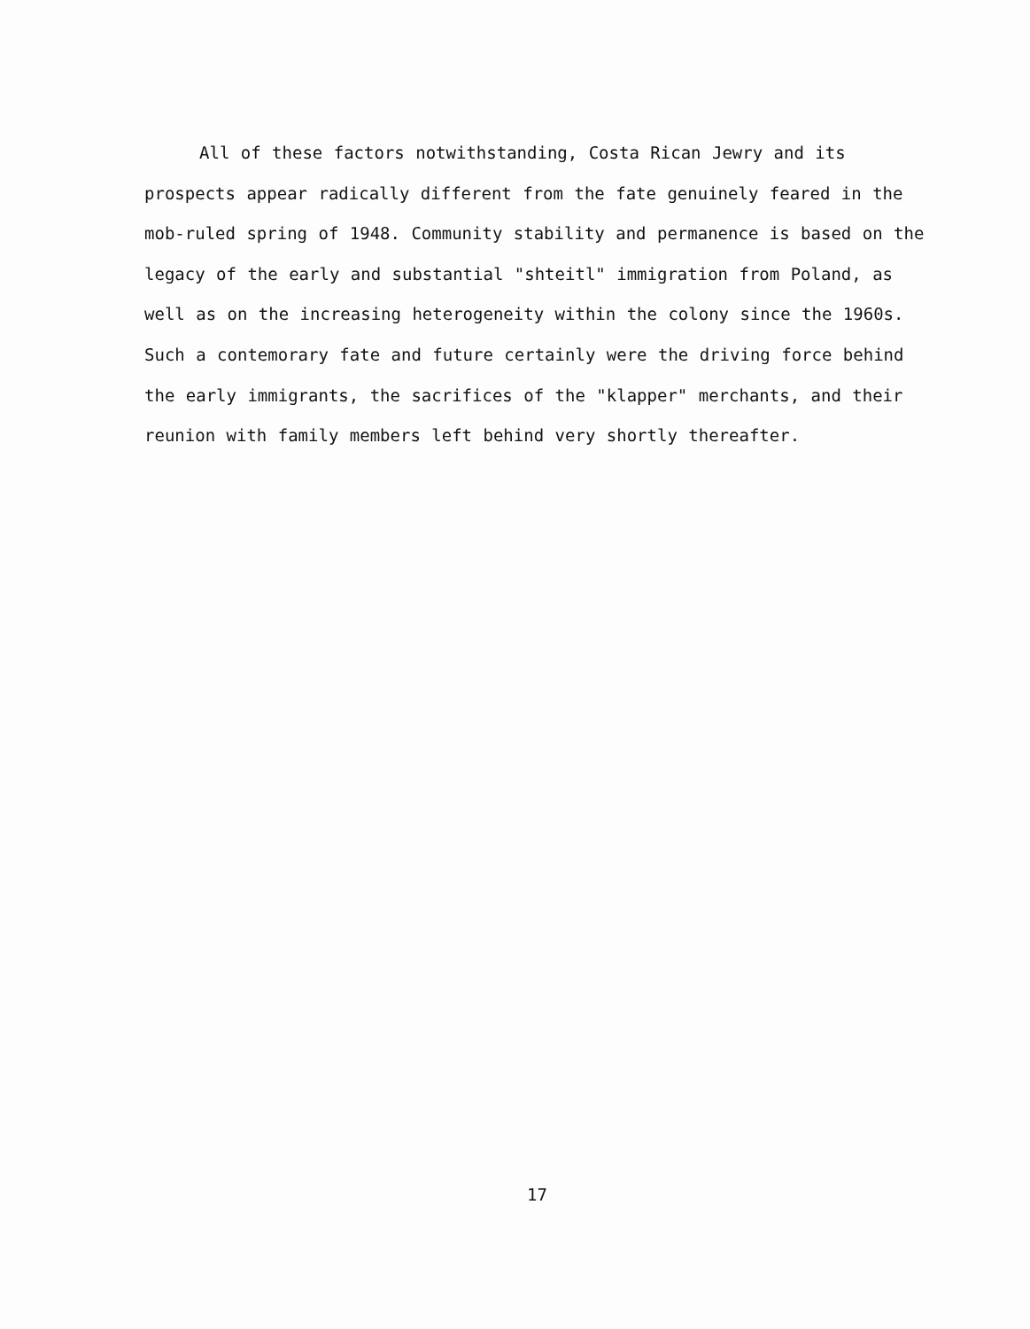All of these factors notwithstanding, Costa Rican Jewry and its prospects appear radically different from the fate genuinely feared in the mob-ruled spring of 1948. Community stability and permanence is based on the legacy of the early and substantial "shteitl" immigration from Poland, as well as on the increasing heterogeneity within the colony since the 1960s. Such a contemorary fate and future certainly were the driving force behind the early immigrants, the sacrifices of the "klapper" merchants, and their reunion with family members left behind very shortly thereafter.
17